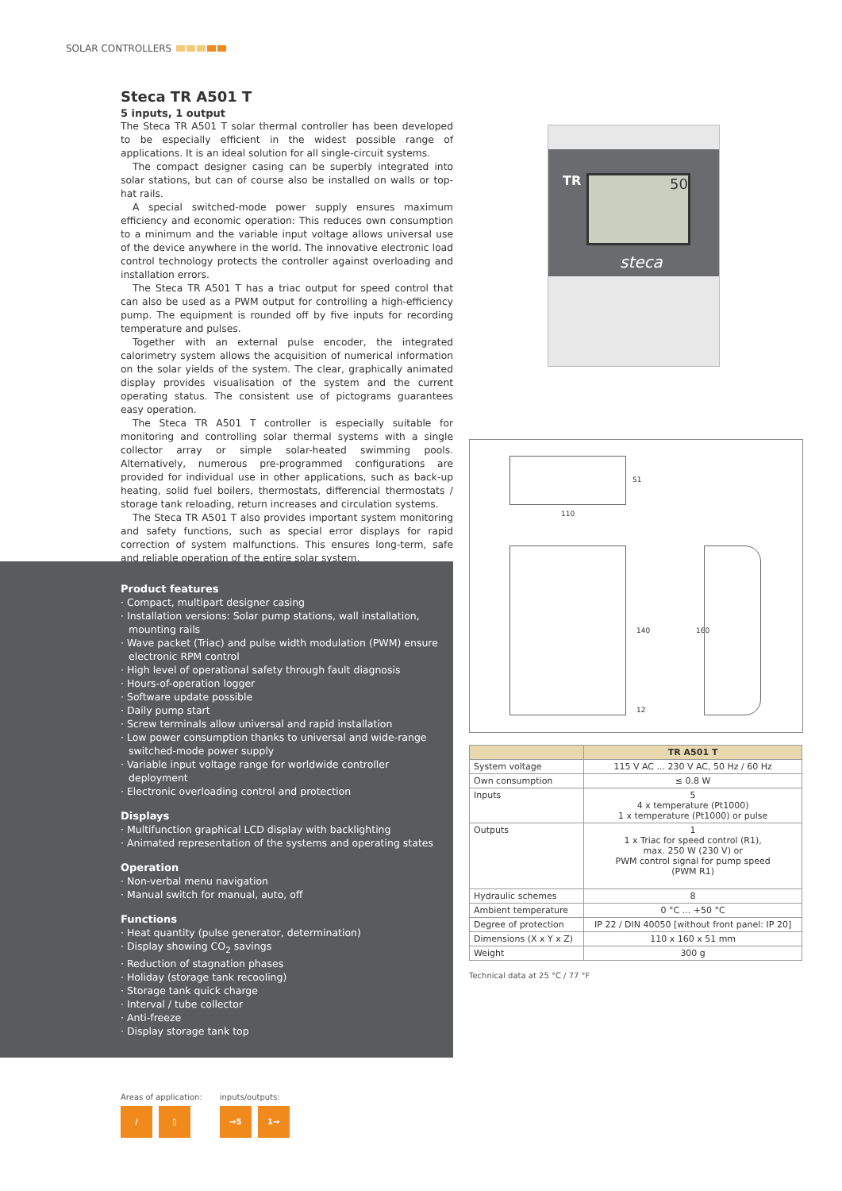SOLAR CONTROLLERS
Steca TR A501 T
5 inputs, 1 output
The Steca TR A501 T solar thermal controller has been developed to be especially efficient in the widest possible range of applications. It is an ideal solution for all single-circuit systems.
The compact designer casing can be superbly integrated into solar stations, but can of course also be installed on walls or top-hat rails.
A special switched-mode power supply ensures maximum efficiency and economic operation: This reduces own consumption to a minimum and the variable input voltage allows universal use of the device anywhere in the world. The innovative electronic load control technology protects the controller against overloading and installation errors.
The Steca TR A501 T has a triac output for speed control that can also be used as a PWM output for controlling a high-efficiency pump. The equipment is rounded off by five inputs for recording temperature and pulses.
Together with an external pulse encoder, the integrated calorimetry system allows the acquisition of numerical information on the solar yields of the system. The clear, graphically animated display provides visualisation of the system and the current operating status. The consistent use of pictograms guarantees easy operation.
The Steca TR A501 T controller is especially suitable for monitoring and controlling solar thermal systems with a single collector array or simple solar-heated swimming pools. Alternatively, numerous pre-programmed configurations are provided for individual use in other applications, such as back-up heating, solid fuel boilers, thermostats, differencial thermostats / storage tank reloading, return increases and circulation systems.
The Steca TR A501 T also provides important system monitoring and safety functions, such as special error displays for rapid correction of system malfunctions. This ensures long-term, safe and reliable operation of the entire solar system.
Product features
· Compact, multipart designer casing
· Installation versions: Solar pump stations, wall installation, mounting rails
· Wave packet (Triac) and pulse width modulation (PWM) ensure electronic RPM control
· High level of operational safety through fault diagnosis
· Hours-of-operation logger
· Software update possible
· Daily pump start
· Screw terminals allow universal and rapid installation
· Low power consumption thanks to universal and wide-range switched-mode power supply
· Variable input voltage range for worldwide controller deployment
· Electronic overloading control and protection
Displays
· Multifunction graphical LCD display with backlighting
· Animated representation of the systems and operating states
Operation
· Non-verbal menu navigation
· Manual switch for manual, auto, off
Functions
· Heat quantity (pulse generator, determination)
· Display showing CO<sub>2</sub> savings
· Reduction of stagnation phases
· Holiday (storage tank recooling)
· Storage tank quick charge
· Interval / tube collector
· Anti-freeze
· Display storage tank top
TR
50
steca
110
51
140 160
12
| | TR A501 T |
| --- | --- |
| System voltage | 115 V AC ... 230 V AC, 50 Hz / 60 Hz |
| Own consumption | ≤ 0.8 W |
| Inputs | 5 4 x temperature (Pt1000) 1 x temperature (Pt1000) or pulse |
| Outputs | 1 1 x Triac for speed control (R1), max. 250 W (230 V) or PWM control signal for pump speed (PWM R1) |
| Hydraulic schemes | 8 |
| Ambient temperature | 0 °C ... +50 °C |
| Degree of protection | IP 22 / DIN 40050 [without front panel: IP 20] |
| Dimensions (X x Y x Z) | 110 x 160 x 51 mm |
| Weight | 300 g |
Technical data at 25 °C / 77 °F
Areas of application:
/ ▯
inputs/outputs:
→5 1→